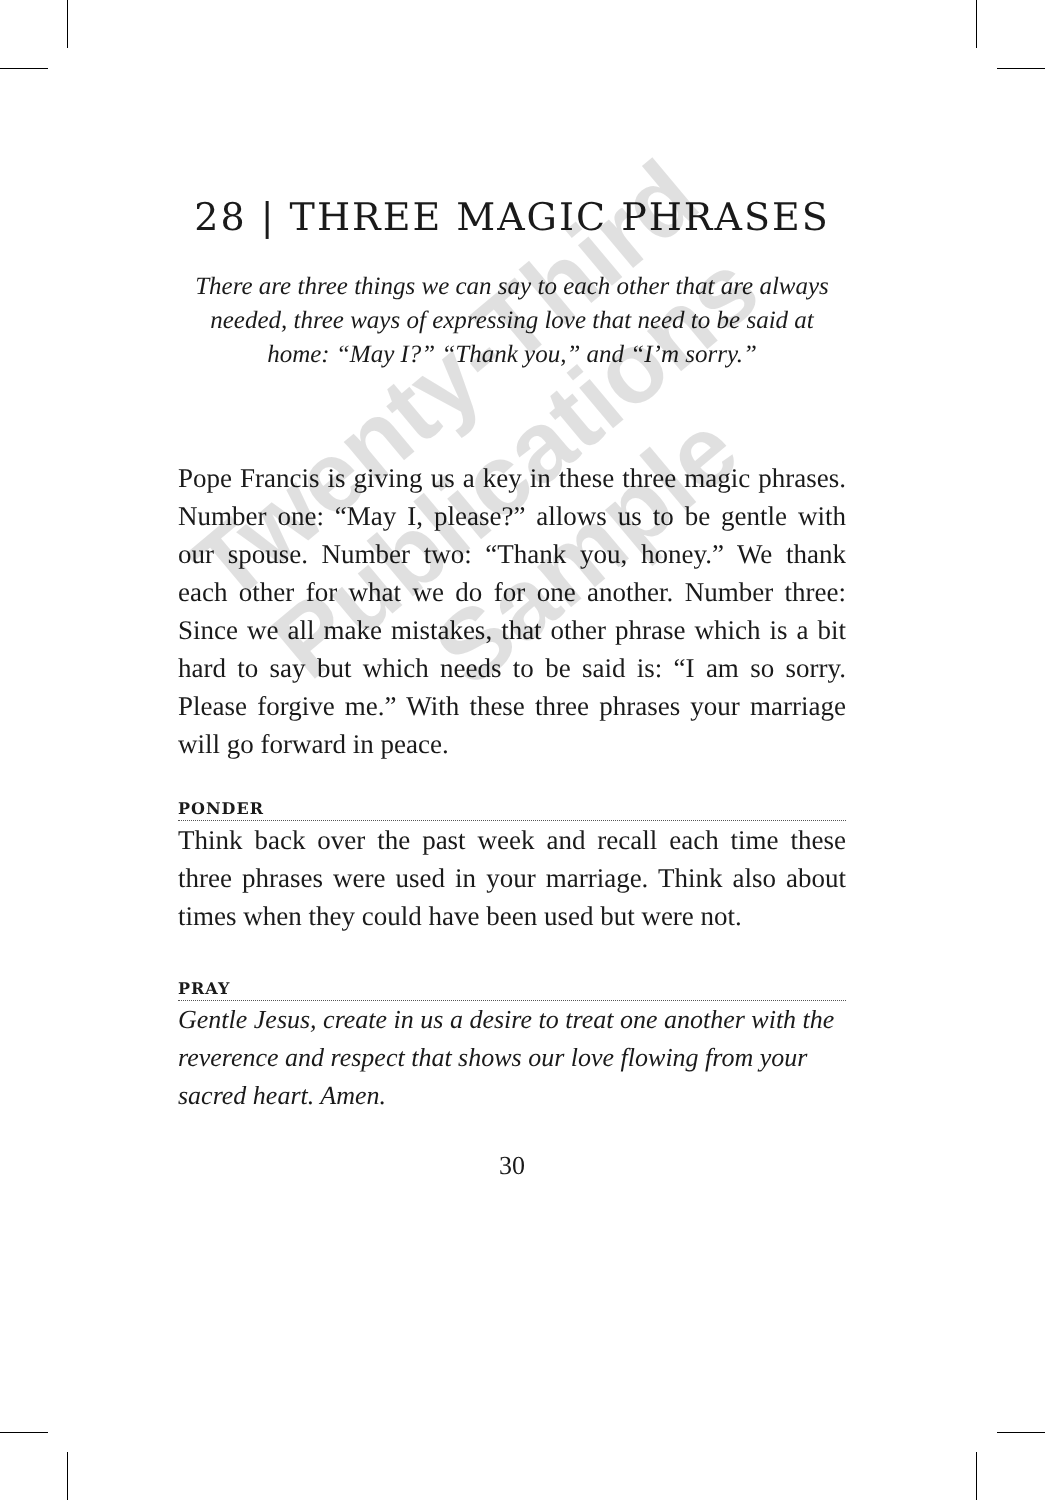28 | THREE MAGIC PHRASES
There are three things we can say to each other that are always needed, three ways of expressing love that need to be said at home: “May I?” “Thank you,” and “I’m sorry.”
Pope Francis is giving us a key in these three magic phrases. Number one: “May I, please?” allows us to be gentle with our spouse. Number two: “Thank you, honey.” We thank each other for what we do for one another. Number three: Since we all make mistakes, that other phrase which is a bit hard to say but which needs to be said is: “I am so sorry. Please forgive me.” With these three phrases your marriage will go forward in peace.
PONDER
Think back over the past week and recall each time these three phrases were used in your marriage. Think also about times when they could have been used but were not.
PRAY
Gentle Jesus, create in us a desire to treat one another with the reverence and respect that shows our love flowing from your sacred heart. Amen.
30
Twenty-Third Publications Sample